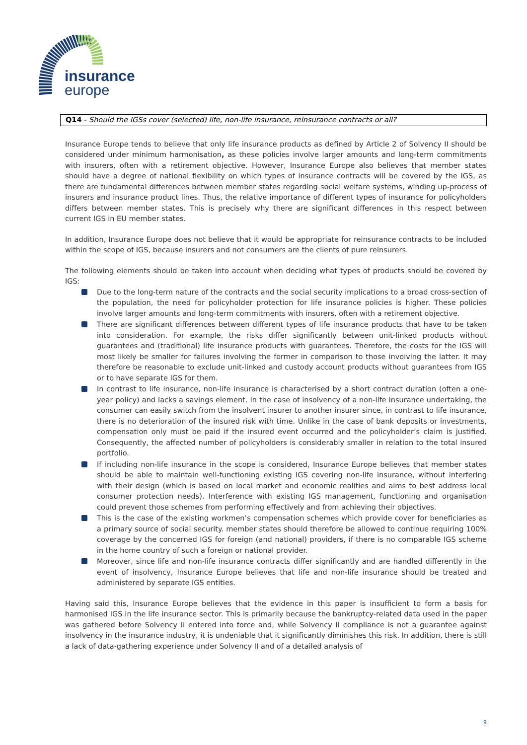insurance
europe
Q14 - Should the IGSs cover (selected) life, non-life insurance, reinsurance contracts or all?
Insurance Europe tends to believe that only life insurance products as defined by Article 2 of Solvency II should be considered under minimum harmonisation, as these policies involve larger amounts and long-term commitments with insurers, often with a retirement objective. However, Insurance Europe also believes that member states should have a degree of national flexibility on which types of insurance contracts will be covered by the IGS, as there are fundamental differences between member states regarding social welfare systems, winding up-process of insurers and insurance product lines. Thus, the relative importance of different types of insurance for policyholders differs between member states. This is precisely why there are significant differences in this respect between current IGS in EU member states.
In addition, Insurance Europe does not believe that it would be appropriate for reinsurance contracts to be included within the scope of IGS, because insurers and not consumers are the clients of pure reinsurers.
The following elements should be taken into account when deciding what types of products should be covered by IGS:
Due to the long-term nature of the contracts and the social security implications to a broad cross-section of the population, the need for policyholder protection for life insurance policies is higher. These policies involve larger amounts and long-term commitments with insurers, often with a retirement objective.
There are significant differences between different types of life insurance products that have to be taken into consideration. For example, the risks differ significantly between unit-linked products without guarantees and (traditional) life insurance products with guarantees. Therefore, the costs for the IGS will most likely be smaller for failures involving the former in comparison to those involving the latter. It may therefore be reasonable to exclude unit-linked and custody account products without guarantees from IGS or to have separate IGS for them.
In contrast to life insurance, non-life insurance is characterised by a short contract duration (often a one-year policy) and lacks a savings element. In the case of insolvency of a non-life insurance undertaking, the consumer can easily switch from the insolvent insurer to another insurer since, in contrast to life insurance, there is no deterioration of the insured risk with time. Unlike in the case of bank deposits or investments, compensation only must be paid if the insured event occurred and the policyholder’s claim is justified. Consequently, the affected number of policyholders is considerably smaller in relation to the total insured portfolio.
If including non-life insurance in the scope is considered, Insurance Europe believes that member states should be able to maintain well-functioning existing IGS covering non-life insurance, without interfering with their design (which is based on local market and economic realities and aims to best address local consumer protection needs). Interference with existing IGS management, functioning and organisation could prevent those schemes from performing effectively and from achieving their objectives.
This is the case of the existing workmen’s compensation schemes which provide cover for beneficiaries as a primary source of social security. member states should therefore be allowed to continue requiring 100% coverage by the concerned IGS for foreign (and national) providers, if there is no comparable IGS scheme in the home country of such a foreign or national provider.
Moreover, since life and non-life insurance contracts differ significantly and are handled differently in the event of insolvency, Insurance Europe believes that life and non-life insurance should be treated and administered by separate IGS entities.
Having said this, Insurance Europe believes that the evidence in this paper is insufficient to form a basis for harmonised IGS in the life insurance sector. This is primarily because the bankruptcy-related data used in the paper was gathered before Solvency II entered into force and, while Solvency II compliance is not a guarantee against insolvency in the insurance industry, it is undeniable that it significantly diminishes this risk. In addition, there is still a lack of data-gathering experience under Solvency II and of a detailed analysis of
9